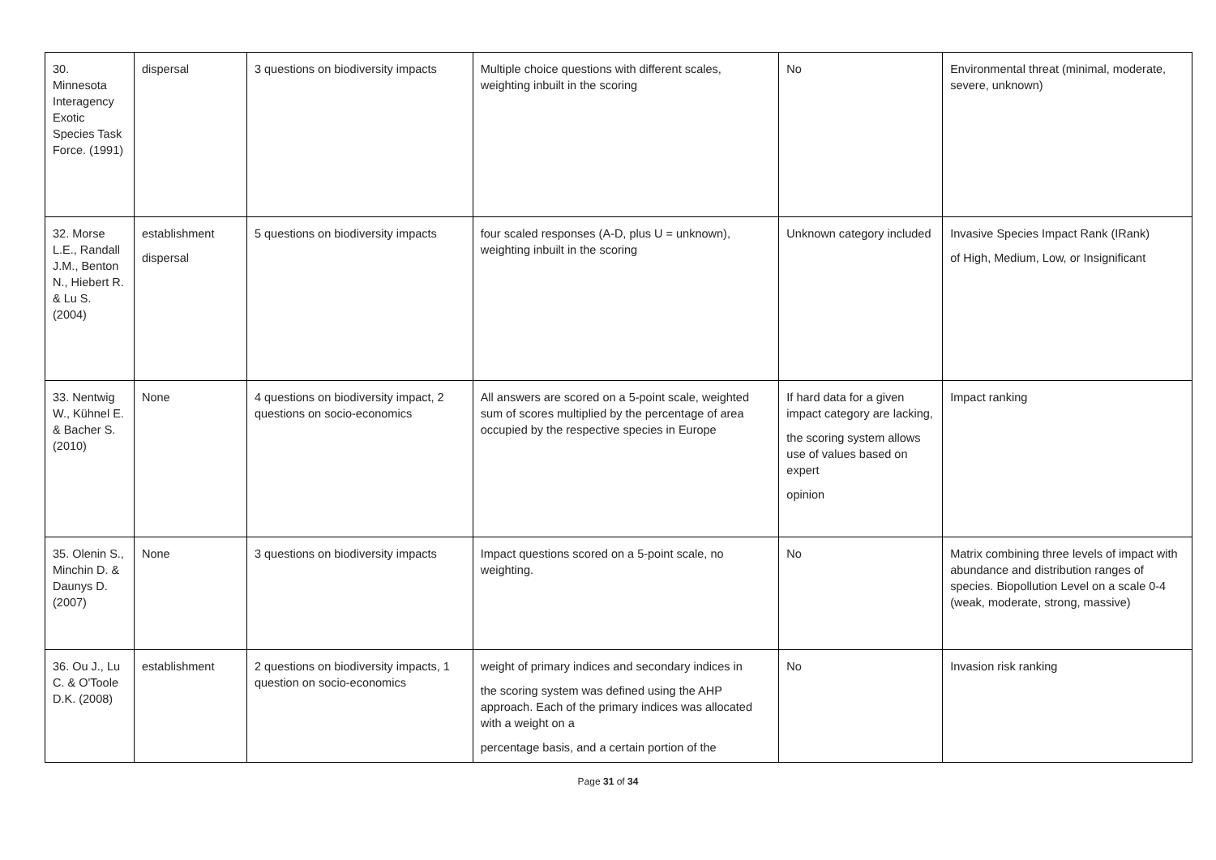| 30. Minnesota Interagency Exotic Species Task Force. (1991) | dispersal | 3 questions on biodiversity impacts | Multiple choice questions with different scales, weighting inbuilt in the scoring | No | Environmental threat (minimal, moderate, severe, unknown) |
| 32. Morse L.E., Randall J.M., Benton N., Hiebert R. & Lu S. (2004) | establishment dispersal | 5 questions on biodiversity impacts | four scaled responses (A-D, plus U = unknown), weighting inbuilt in the scoring | Unknown category included | Invasive Species Impact Rank (IRank) of High, Medium, Low, or Insignificant |
| 33. Nentwig W., Kühnel E. & Bacher S. (2010) | None | 4 questions on biodiversity impact, 2 questions on socio-economics | All answers are scored on a 5-point scale, weighted sum of scores multiplied by the percentage of area occupied by the respective species in Europe | If hard data for a given impact category are lacking, the scoring system allows use of values based on expert opinion | Impact ranking |
| 35. Olenin S., Minchin D. & Daunys D. (2007) | None | 3 questions on biodiversity impacts | Impact questions scored on a 5-point scale, no weighting. | No | Matrix combining three levels of impact with abundance and distribution ranges of species. Biopollution Level on a scale 0-4 (weak, moderate, strong, massive) |
| 36. Ou J., Lu C. & O'Toole D.K. (2008) | establishment | 2 questions on biodiversity impacts, 1 question on socio-economics | weight of primary indices and secondary indices in the scoring system was defined using the AHP approach. Each of the primary indices was allocated with a weight on a percentage basis, and a certain portion of the | No | Invasion risk ranking |
Page 31 of 34